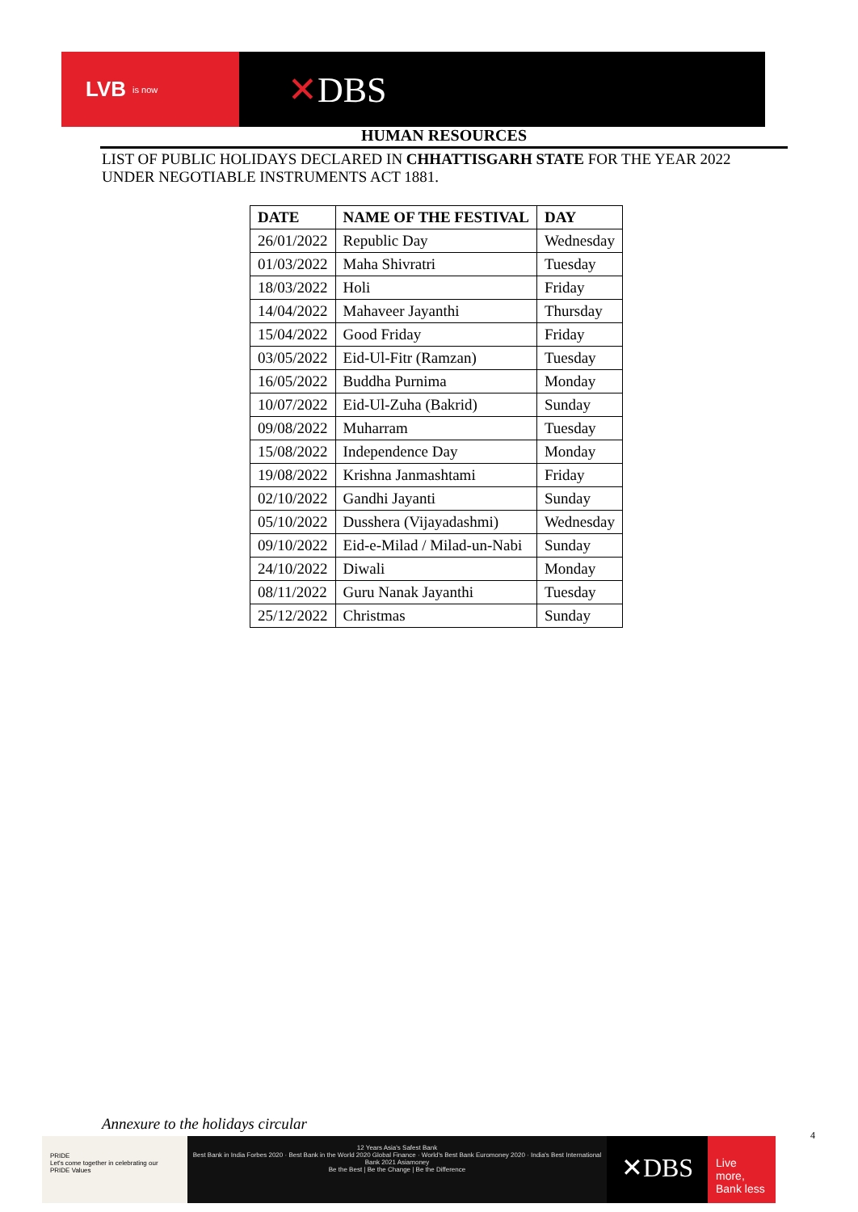LVB is now
✕DBS
HUMAN RESOURCES
LIST OF PUBLIC HOLIDAYS DECLARED IN CHHATTISGARH STATE FOR THE YEAR 2022
UNDER NEGOTIABLE INSTRUMENTS ACT 1881.
| DATE | NAME OF THE FESTIVAL | DAY |
| --- | --- | --- |
| 26/01/2022 | Republic Day | Wednesday |
| 01/03/2022 | Maha Shivratri | Tuesday |
| 18/03/2022 | Holi | Friday |
| 14/04/2022 | Mahaveer Jayanthi | Thursday |
| 15/04/2022 | Good Friday | Friday |
| 03/05/2022 | Eid-Ul-Fitr (Ramzan) | Tuesday |
| 16/05/2022 | Buddha Purnima | Monday |
| 10/07/2022 | Eid-Ul-Zuha (Bakrid) | Sunday |
| 09/08/2022 | Muharram | Tuesday |
| 15/08/2022 | Independence Day | Monday |
| 19/08/2022 | Krishna Janmashtami | Friday |
| 02/10/2022 | Gandhi Jayanti | Sunday |
| 05/10/2022 | Dusshera (Vijayadashmi) | Wednesday |
| 09/10/2022 | Eid-e-Milad / Milad-un-Nabi | Sunday |
| 24/10/2022 | Diwali | Monday |
| 08/11/2022 | Guru Nanak Jayanthi | Tuesday |
| 25/12/2022 | Christmas | Sunday |
Annexure to the holidays circular
4
PRIDE
Let's come together in celebrating our PRIDE Values
12 Years Asia's Safest Bank
Best Bank in India Forbes 2020 · Best Bank in the World 2020 Global Finance · World's Best Bank Euromoney 2020 · India's Best International Bank 2021 Asiamoney
Be the Best | Be the Change | Be the Difference
✕DBS
Live more, Bank less